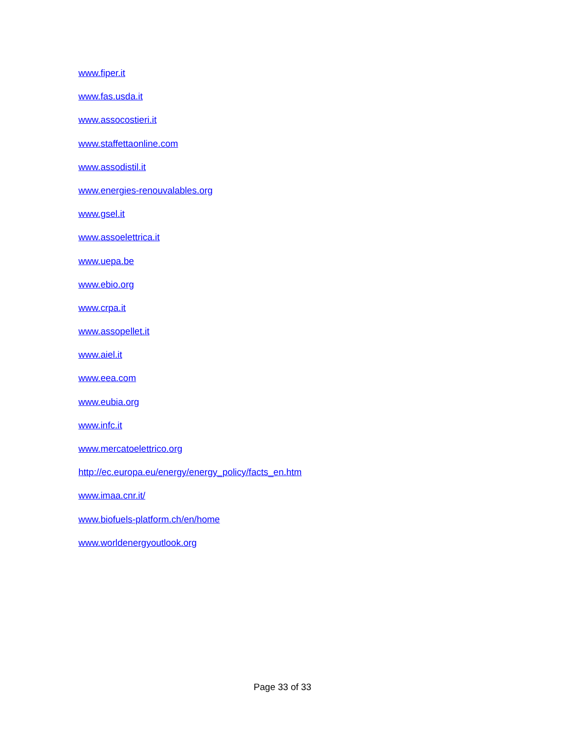www.fiper.it
www.fas.usda.it
www.assocostieri.it
www.staffettaonline.com
www.assodistil.it
www.energies-renouvalables.org
www.gsel.it
www.assoelettrica.it
www.uepa.be
www.ebio.org
www.crpa.it
www.assopellet.it
www.aiel.it
www.eea.com
www.eubia.org
www.infc.it
www.mercatoelettrico.org
http://ec.europa.eu/energy/energy_policy/facts_en.htm
www.imaa.cnr.it/
www.biofuels-platform.ch/en/home
www.worldenergyoutlook.org
Page 33 of 33